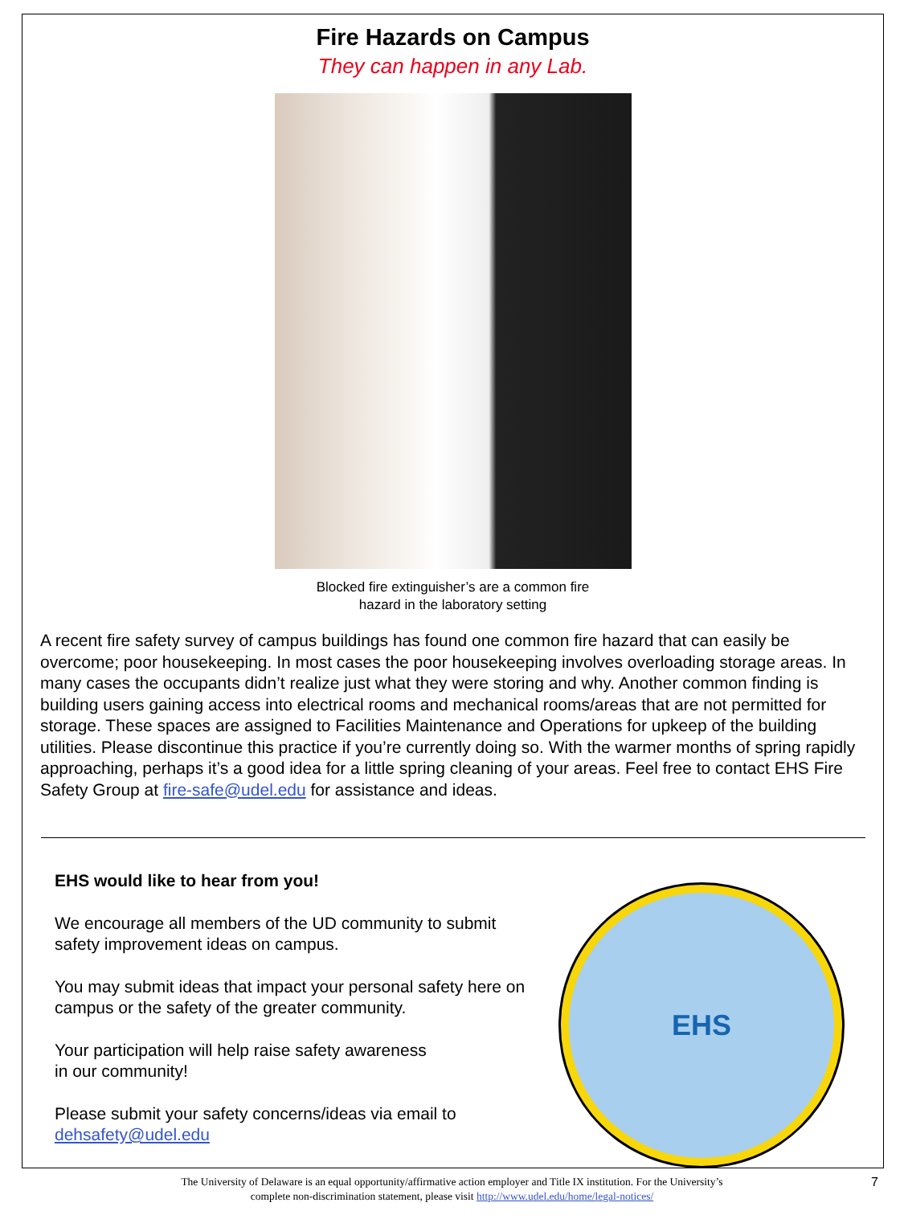Fire Hazards on Campus
They can happen in any Lab.
Blocked fire extinguisher’s are a common fire
hazard in the laboratory setting
A recent fire safety survey of campus buildings has found one common fire hazard that can easily be overcome; poor housekeeping. In most cases the poor housekeeping involves overloading storage areas. In many cases the occupants didn’t realize just what they were storing and why. Another common finding is building users gaining access into electrical rooms and mechanical rooms/areas that are not permitted for storage. These spaces are assigned to Facilities Maintenance and Operations for upkeep of the building utilities. Please discontinue this practice if you’re currently doing so. With the warmer months of spring rapidly approaching, perhaps it’s a good idea for a little spring cleaning of your areas. Feel free to contact EHS Fire Safety Group at fire-safe@udel.edu for assistance and ideas.
EHS would like to hear from you!
We encourage all members of the UD community to submit safety improvement ideas on campus.
You may submit ideas that impact your personal safety here on campus or the safety of the greater community.
Your participation will help raise safety awareness
in our community!
Please submit your safety concerns/ideas via email to
dehsafety@udel.edu
EHS
The University of Delaware is an equal opportunity/affirmative action employer and Title IX institution. For the University’s
complete non-discrimination statement, please visit http://www.udel.edu/home/legal-notices/
7